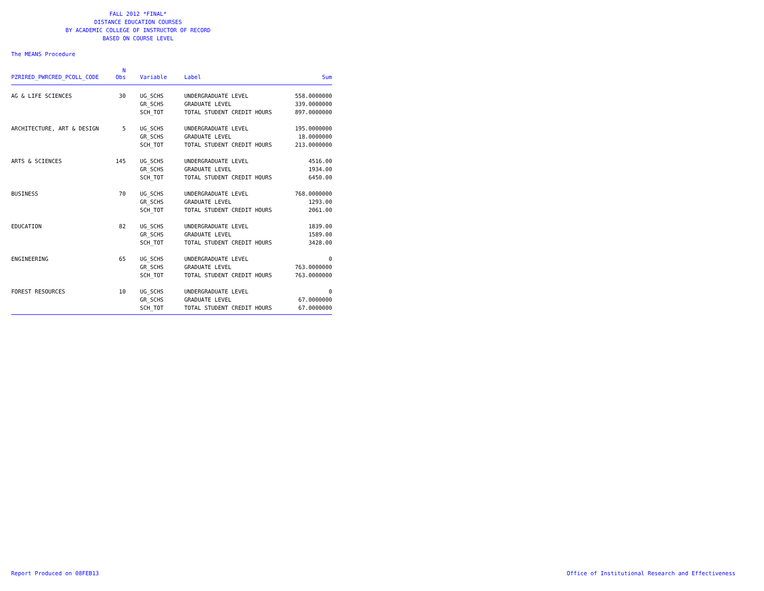FALL 2012 *FINAL*
DISTANCE EDUCATION COURSES
BY ACADEMIC COLLEGE OF INSTRUCTOR OF RECORD
BASED ON COURSE LEVEL
The MEANS Procedure
| PZRIRED_PWRCRED_PCOLL_CODE | N Obs | Variable | Label | Sum |
| --- | --- | --- | --- | --- |
| AG & LIFE SCIENCES | 30 | UG_SCHS | UNDERGRADUATE LEVEL | 558.0000000 |
| | | GR_SCHS | GRADUATE LEVEL | 339.0000000 |
| | | SCH_TOT | TOTAL STUDENT CREDIT HOURS | 897.0000000 |
| ARCHITECTURE, ART & DESIGN | 5 | UG_SCHS | UNDERGRADUATE LEVEL | 195.0000000 |
| | | GR_SCHS | GRADUATE LEVEL | 18.0000000 |
| | | SCH_TOT | TOTAL STUDENT CREDIT HOURS | 213.0000000 |
| ARTS & SCIENCES | 145 | UG_SCHS | UNDERGRADUATE LEVEL | 4516.00 |
| | | GR_SCHS | GRADUATE LEVEL | 1934.00 |
| | | SCH_TOT | TOTAL STUDENT CREDIT HOURS | 6450.00 |
| BUSINESS | 70 | UG_SCHS | UNDERGRADUATE LEVEL | 768.0000000 |
| | | GR_SCHS | GRADUATE LEVEL | 1293.00 |
| | | SCH_TOT | TOTAL STUDENT CREDIT HOURS | 2061.00 |
| EDUCATION | 82 | UG_SCHS | UNDERGRADUATE LEVEL | 1839.00 |
| | | GR_SCHS | GRADUATE LEVEL | 1589.00 |
| | | SCH_TOT | TOTAL STUDENT CREDIT HOURS | 3428.00 |
| ENGINEERING | 65 | UG_SCHS | UNDERGRADUATE LEVEL | 0 |
| | | GR_SCHS | GRADUATE LEVEL | 763.0000000 |
| | | SCH_TOT | TOTAL STUDENT CREDIT HOURS | 763.0000000 |
| FOREST RESOURCES | 10 | UG_SCHS | UNDERGRADUATE LEVEL | 0 |
| | | GR_SCHS | GRADUATE LEVEL | 67.0000000 |
| | | SCH_TOT | TOTAL STUDENT CREDIT HOURS | 67.0000000 |
Report Produced on 08FEB13
Office of Institutional Research and Effectiveness